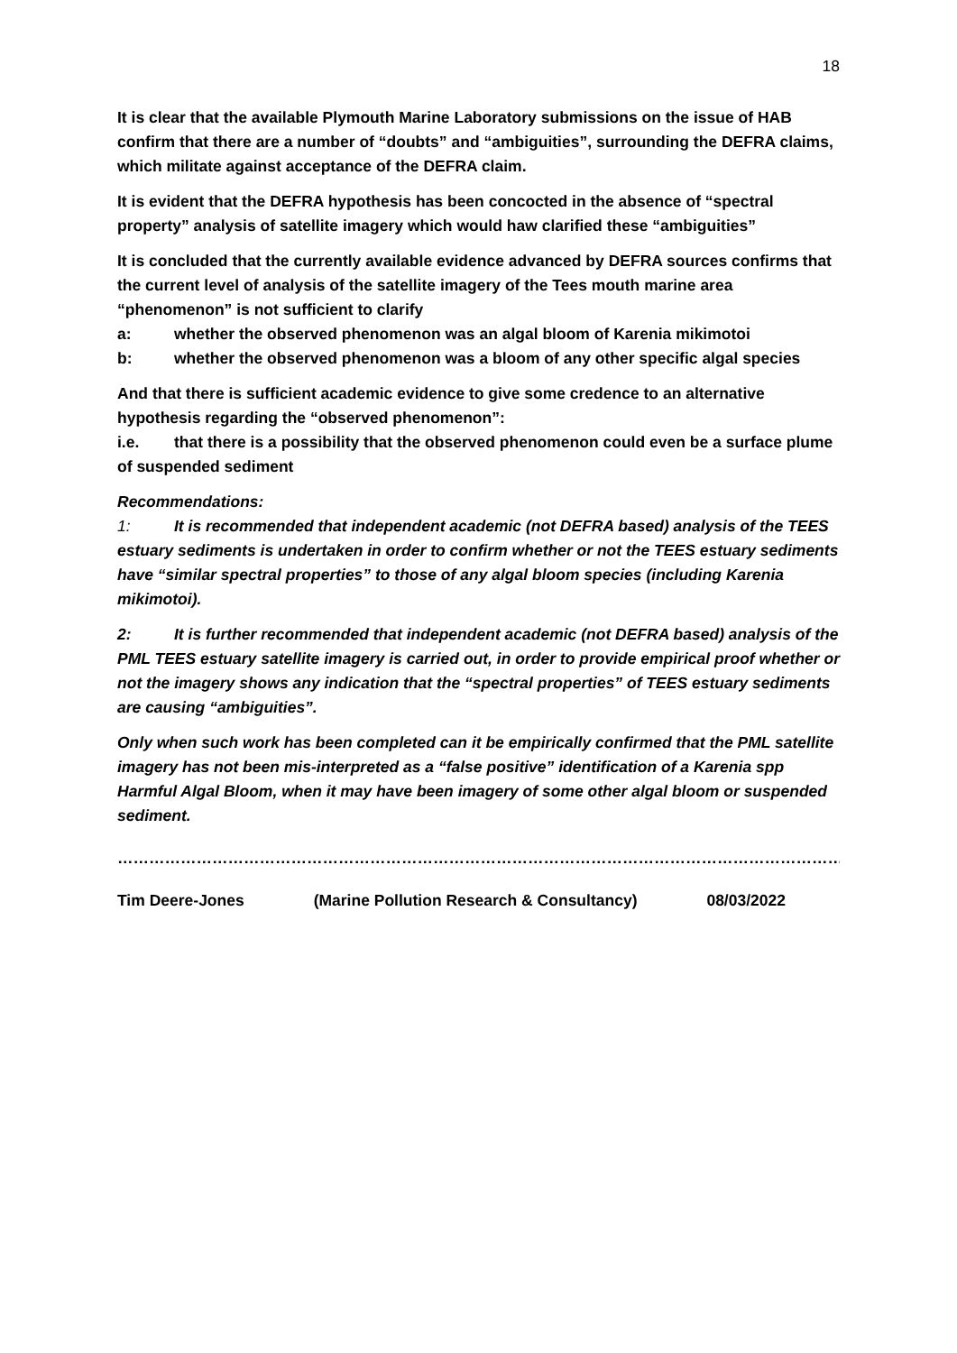18
It is clear that the available Plymouth Marine Laboratory submissions on the issue of HAB confirm that there are a number of “doubts” and “ambiguities”, surrounding the DEFRA claims, which militate against acceptance of the DEFRA claim.
It is evident that the DEFRA hypothesis has been concocted in the absence of “spectral property” analysis of satellite imagery which would haw clarified these “ambiguities”
It is concluded that the currently available evidence advanced by DEFRA sources confirms that the current level of analysis of the satellite imagery of the Tees mouth marine area “phenomenon” is not sufficient to clarify
a: whether the observed phenomenon was an algal bloom of Karenia mikimotoi
b: whether the observed phenomenon was a bloom of any other specific algal species
And that there is sufficient academic evidence to give some credence to an alternative hypothesis regarding the “observed phenomenon”:
i.e. that there is a possibility that the observed phenomenon could even be a surface plume of suspended sediment
Recommendations:
1: It is recommended that independent academic (not DEFRA based) analysis of the TEES estuary sediments is undertaken in order to confirm whether or not the TEES estuary sediments have “similar spectral properties” to those of any algal bloom species (including Karenia mikimotoi).
2: It is further recommended that independent academic (not DEFRA based) analysis of the PML TEES estuary satellite imagery is carried out, in order to provide empirical proof whether or not the imagery shows any indication that the “spectral properties” of TEES estuary sediments are causing “ambiguities”.
Only when such work has been completed can it be empirically confirmed that the PML satellite imagery has not been mis-interpreted as a “false positive” identification of a Karenia spp Harmful Algal Bloom, when it may have been imagery of some other algal bloom or suspended sediment.
……………………………………………………………………………………………………………………………..
Tim Deere-Jones (Marine Pollution Research & Consultancy) 08/03/2022